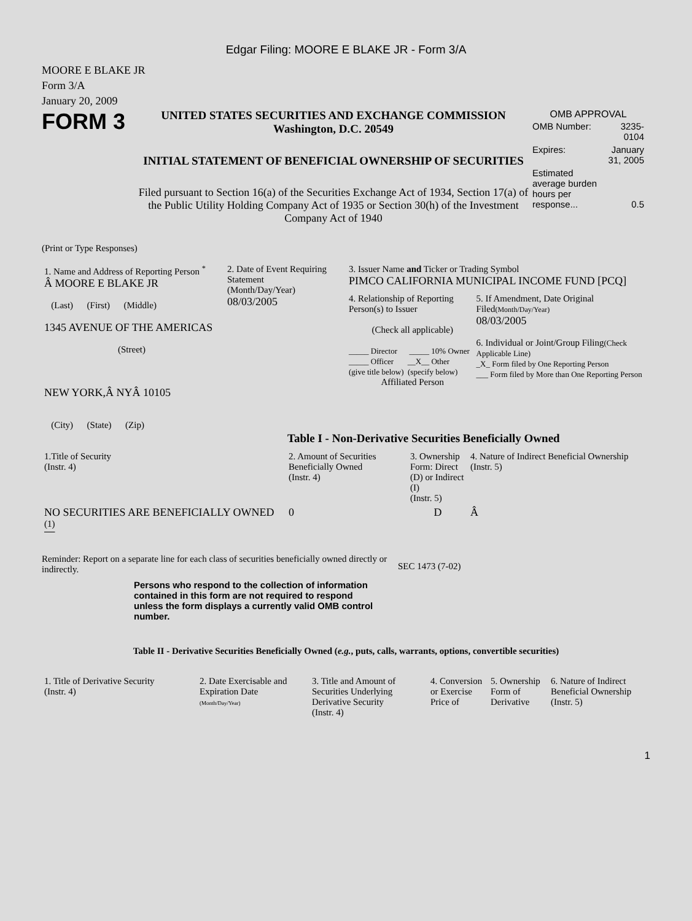Edgar Filing: MOORE E BLAKE JR - Form 3/A
MOORE E BLAKE JR
Form 3/A
January 20, 2009
FORM 3
UNITED STATES SECURITIES AND EXCHANGE COMMISSION
Washington, D.C. 20549
INITIAL STATEMENT OF BENEFICIAL OWNERSHIP OF SECURITIES
Filed pursuant to Section 16(a) of the Securities Exchange Act of 1934, Section 17(a) of the Public Utility Holding Company Act of 1935 or Section 30(h) of the Investment Company Act of 1940
OMB APPROVAL
| OMB Number: | 3235-0104 |
| Expires: | January 31, 2005 |
| Estimated average burden hours per response... | 0.5 |
(Print or Type Responses)
| 1. Name and Address of Reporting Person <sup>*</sup> Â MOORE E BLAKE JR (Last) (First) (Middle) 1345 AVENUE OF THE AMERICAS (Street) NEW YORK,Â NYÂ 10105 (City) (State) (Zip) | 2. Date of Event Requiring Statement (Month/Day/Year) 08/03/2005 | 3. Issuer Name and Ticker or Trading Symbol PIMCO CALIFORNIA MUNICIPAL INCOME FUND [PCQ] 4. Relationship of Reporting Person(s) to Issuer (Check all applicable) _____ Director _____ 10% Owner _____ Officer __X__ Other (give title below) (specify below) Affiliated Person 5. If Amendment, Date Original Filed (Month/Day/Year) 08/03/2005 6. Individual or Joint/Group Filing (Check Applicable Line) _X_ Form filed by One Reporting Person ___ Form filed by More than One Reporting Person |
Table I - Non-Derivative Securities Beneficially Owned
| 1.Title of Security (Instr. 4) | 2. Amount of Securities Beneficially Owned (Instr. 4) | 3. Ownership Form: Direct (D) or Indirect (I) (Instr. 5) | 4. Nature of Indirect Beneficial Ownership (Instr. 5) |
| --- | --- | --- | --- |
| NO SECURITIES ARE BENEFICIALLY OWNED <sup>(1)</sup> | 0 | D | Â |
Reminder: Report on a separate line for each class of securities beneficially owned directly or indirectly.
SEC 1473 (7-02)
Persons who respond to the collection of information contained in this form are not required to respond unless the form displays a currently valid OMB control number.
Table II - Derivative Securities Beneficially Owned (e.g., puts, calls, warrants, options, convertible securities)
| 1. Title of Derivative Security (Instr. 4) | 2. Date Exercisable and Expiration Date (Month/Day/Year) | 3. Title and Amount of Securities Underlying Derivative Security (Instr. 4) | 4. Conversion or Exercise Price of | 5. Ownership Form of Derivative | 6. Nature of Indirect Beneficial Ownership (Instr. 5) |
| --- | --- | --- | --- | --- | --- |
1